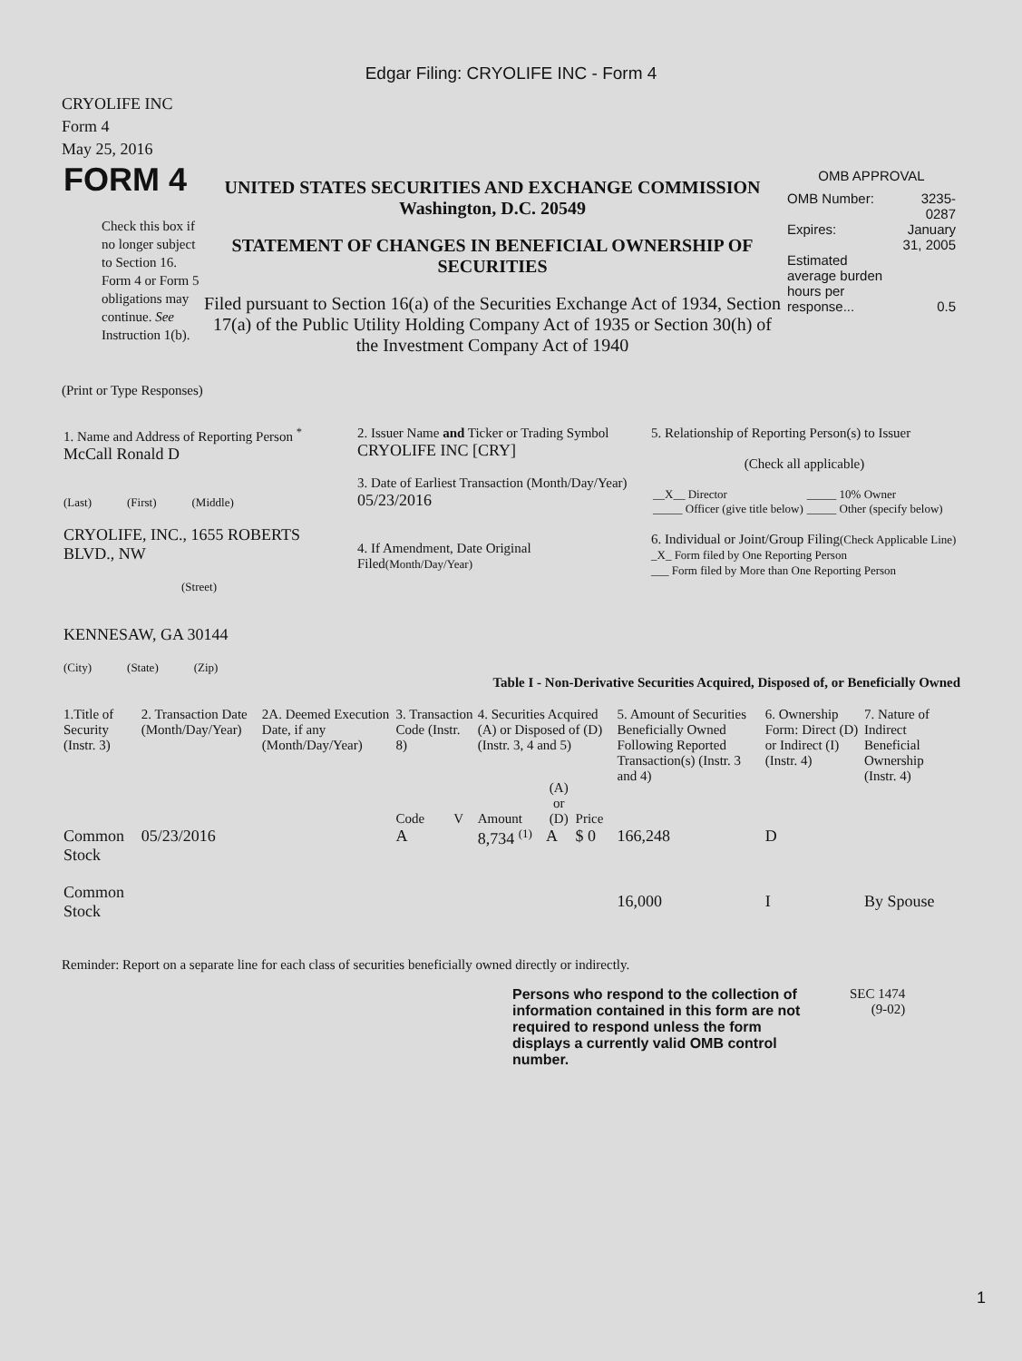Edgar Filing: CRYOLIFE INC - Form 4
CRYOLIFE INC
Form 4
May 25, 2016
| FORM 4 Check this box if no longer subject to Section 16. Form 4 or Form 5 obligations may continue. See Instruction 1(b). | UNITED STATES SECURITIES AND EXCHANGE COMMISSION Washington, D.C. 20549 STATEMENT OF CHANGES IN BENEFICIAL OWNERSHIP OF SECURITIES Filed pursuant to Section 16(a) of the Securities Exchange Act of 1934, Section 17(a) of the Public Utility Holding Company Act of 1935 or Section 30(h) of the Investment Company Act of 1940 | OMB APPROVAL / OMB Number: / 3235-0287 / / Expires: / January 31, 2005 / / Estimated average burden hours per response... / 0.5 / |
(Print or Type Responses)
| 1. Name and Address of Reporting Person <sup>*</sup> McCall Ronald D (Last) (First) (Middle) CRYOLIFE, INC., 1655 ROBERTS BLVD., NW (Street) KENNESAW, GA 30144 (City) (State) (Zip) | 2. Issuer Name and Ticker or Trading Symbol CRYOLIFE INC [CRY] 3. Date of Earliest Transaction (Month/Day/Year) 05/23/2016 4. If Amendment, Date Original Filed (Month/Day/Year) | 5. Relationship of Reporting Person(s) to Issuer (Check all applicable) / __X__ Director / _____ 10% Owner / / _____ Officer (give title below) / _____ Other (specify below) / 6. Individual or Joint/Group Filing (Check Applicable Line) _X_ Form filed by One Reporting Person ___ Form filed by More than One Reporting Person |
Table I - Non-Derivative Securities Acquired, Disposed of, or Beneficially Owned
| 1.Title of Security (Instr. 3) | 2. Transaction Date (Month/Day/Year) | 2A. Deemed Execution Date, if any (Month/Day/Year) | 3. Transaction Code (Instr. 8) | | 4. Securities Acquired (A) or Disposed of (D) (Instr. 3, 4 and 5) | | | 5. Amount of Securities Beneficially Owned Following Reported Transaction(s) (Instr. 3 and 4) | 6. Ownership Form: Direct (D) or Indirect (I) (Instr. 4) | 7. Nature of Indirect Beneficial Ownership (Instr. 4) |
| --- | --- | --- | --- | --- | --- | --- | --- | --- | --- | --- |
| | | | Code | V | Amount | (A) or (D) | Price | | | |
| Common Stock | 05/23/2016 | | A | | 8,734 <sup>(1)</sup> | A | $ 0 | 166,248 | D | |
| Common Stock | | | | | | | | 16,000 | I | By Spouse |
Reminder: Report on a separate line for each class of securities beneficially owned directly or indirectly.
| Persons who respond to the collection of information contained in this form are not required to respond unless the form displays a currently valid OMB control number. | SEC 1474 (9-02) |
1